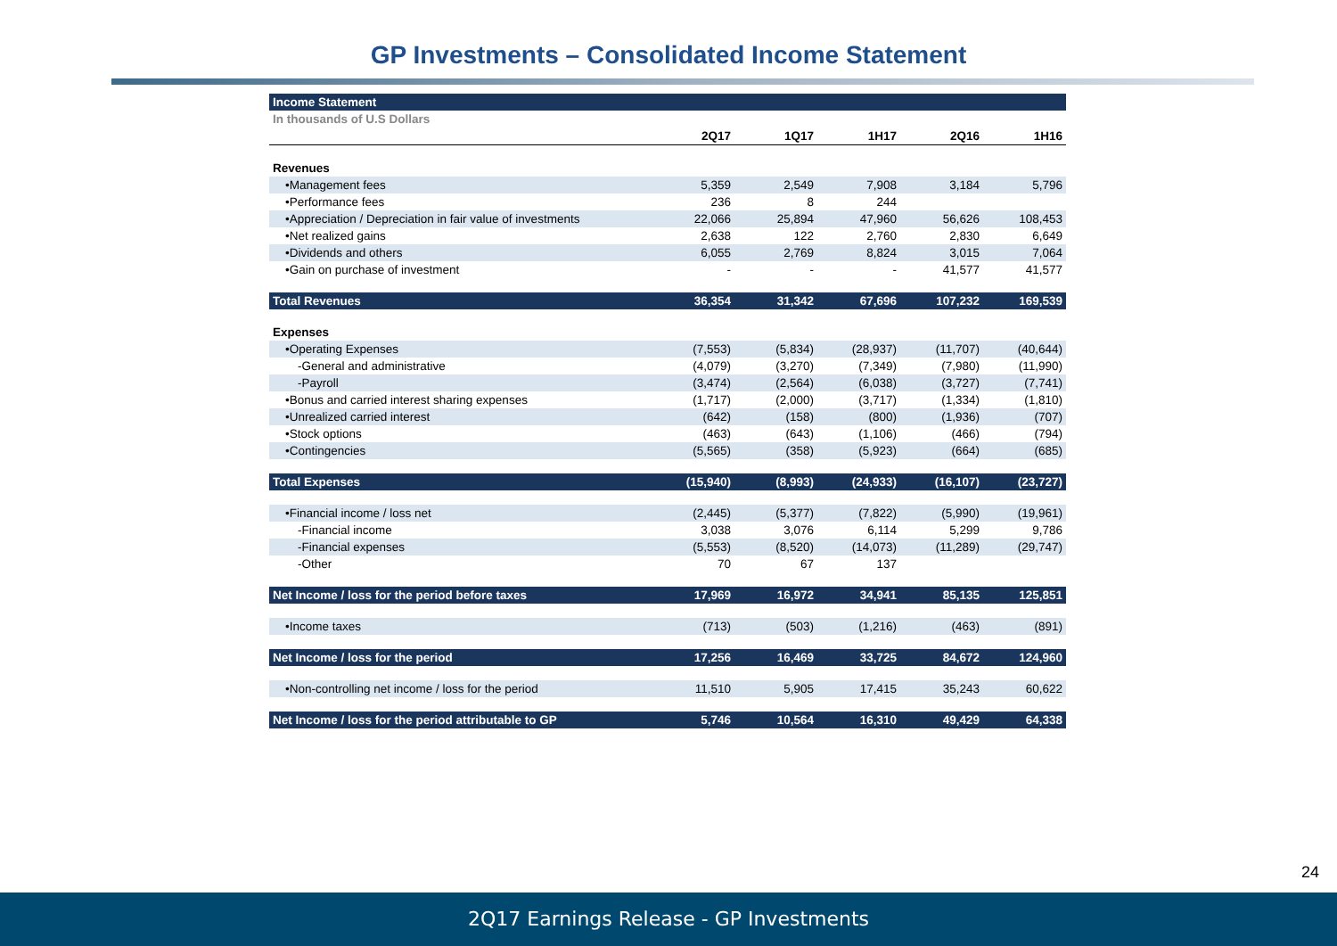GP Investments – Consolidated Income Statement
| Income Statement | | | | | |
| In thousands of U.S Dollars | | | | | |
| | 2Q17 | 1Q17 | 1H17 | 2Q16 | 1H16 |
| Revenues | | | | | |
| •Management fees | 5,359 | 2,549 | 7,908 | 3,184 | 5,796 |
| •Performance fees | 236 | 8 | 244 | | |
| •Appreciation / Depreciation in fair value of investments | 22,066 | 25,894 | 47,960 | 56,626 | 108,453 |
| •Net realized gains | 2,638 | 122 | 2,760 | 2,830 | 6,649 |
| •Dividends and others | 6,055 | 2,769 | 8,824 | 3,015 | 7,064 |
| •Gain on purchase of investment | - | - | - | 41,577 | 41,577 |
| Total Revenues | 36,354 | 31,342 | 67,696 | 107,232 | 169,539 |
| Expenses | | | | | |
| •Operating Expenses | (7,553) | (5,834) | (28,937) | (11,707) | (40,644) |
| -General and administrative | (4,079) | (3,270) | (7,349) | (7,980) | (11,990) |
| -Payroll | (3,474) | (2,564) | (6,038) | (3,727) | (7,741) |
| •Bonus and carried interest sharing expenses | (1,717) | (2,000) | (3,717) | (1,334) | (1,810) |
| •Unrealized carried interest | (642) | (158) | (800) | (1,936) | (707) |
| •Stock options | (463) | (643) | (1,106) | (466) | (794) |
| •Contingencies | (5,565) | (358) | (5,923) | (664) | (685) |
| Total Expenses | (15,940) | (8,993) | (24,933) | (16,107) | (23,727) |
| •Financial income / loss net | (2,445) | (5,377) | (7,822) | (5,990) | (19,961) |
| -Financial income | 3,038 | 3,076 | 6,114 | 5,299 | 9,786 |
| -Financial expenses | (5,553) | (8,520) | (14,073) | (11,289) | (29,747) |
| -Other | 70 | 67 | 137 | | |
| Net Income / loss for the period before taxes | 17,969 | 16,972 | 34,941 | 85,135 | 125,851 |
| •Income taxes | (713) | (503) | (1,216) | (463) | (891) |
| Net Income / loss for the period | 17,256 | 16,469 | 33,725 | 84,672 | 124,960 |
| •Non-controlling net income / loss for the period | 11,510 | 5,905 | 17,415 | 35,243 | 60,622 |
| Net Income / loss for the period attributable to GP | 5,746 | 10,564 | 16,310 | 49,429 | 64,338 |
24
2Q17 Earnings Release - GP Investments